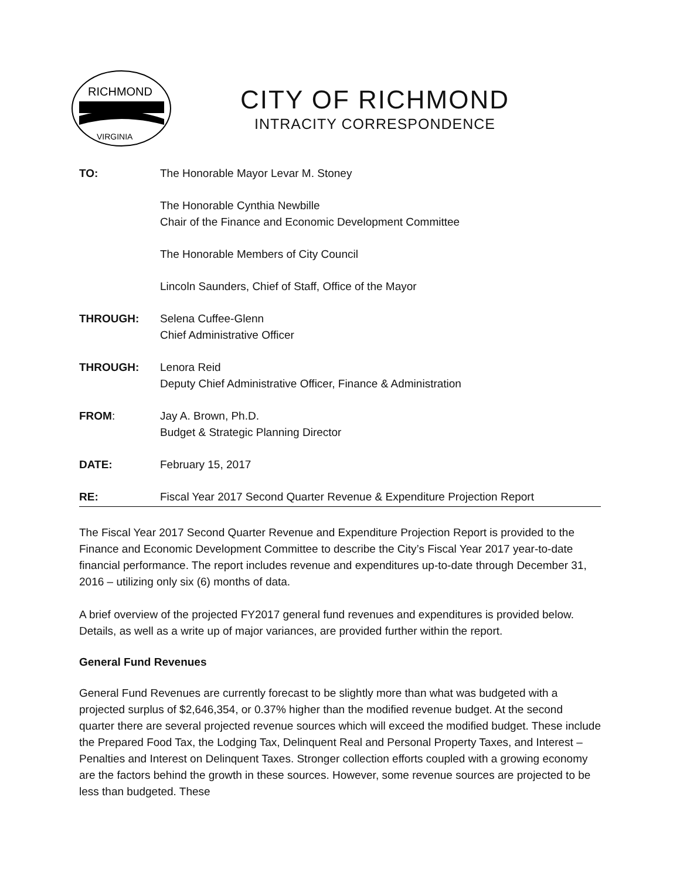RICHMOND
VIRGINIA
CITY OF RICHMOND
INTRACITY CORRESPONDENCE
TO: The Honorable Mayor Levar M. Stoney
The Honorable Cynthia Newbille
Chair of the Finance and Economic Development Committee
The Honorable Members of City Council
Lincoln Saunders, Chief of Staff, Office of the Mayor
THROUGH: Selena Cuffee-Glenn
Chief Administrative Officer
THROUGH: Lenora Reid
Deputy Chief Administrative Officer, Finance & Administration
FROM: Jay A. Brown, Ph.D.
Budget & Strategic Planning Director
DATE: February 15, 2017
RE: Fiscal Year 2017 Second Quarter Revenue & Expenditure Projection Report
The Fiscal Year 2017 Second Quarter Revenue and Expenditure Projection Report is provided to the Finance and Economic Development Committee to describe the City’s Fiscal Year 2017 year-to-date financial performance. The report includes revenue and expenditures up-to-date through December 31, 2016 – utilizing only six (6) months of data.
A brief overview of the projected FY2017 general fund revenues and expenditures is provided below. Details, as well as a write up of major variances, are provided further within the report.
General Fund Revenues
General Fund Revenues are currently forecast to be slightly more than what was budgeted with a projected surplus of $2,646,354, or 0.37% higher than the modified revenue budget. At the second quarter there are several projected revenue sources which will exceed the modified budget. These include the Prepared Food Tax, the Lodging Tax, Delinquent Real and Personal Property Taxes, and Interest – Penalties and Interest on Delinquent Taxes. Stronger collection efforts coupled with a growing economy are the factors behind the growth in these sources. However, some revenue sources are projected to be less than budgeted. These